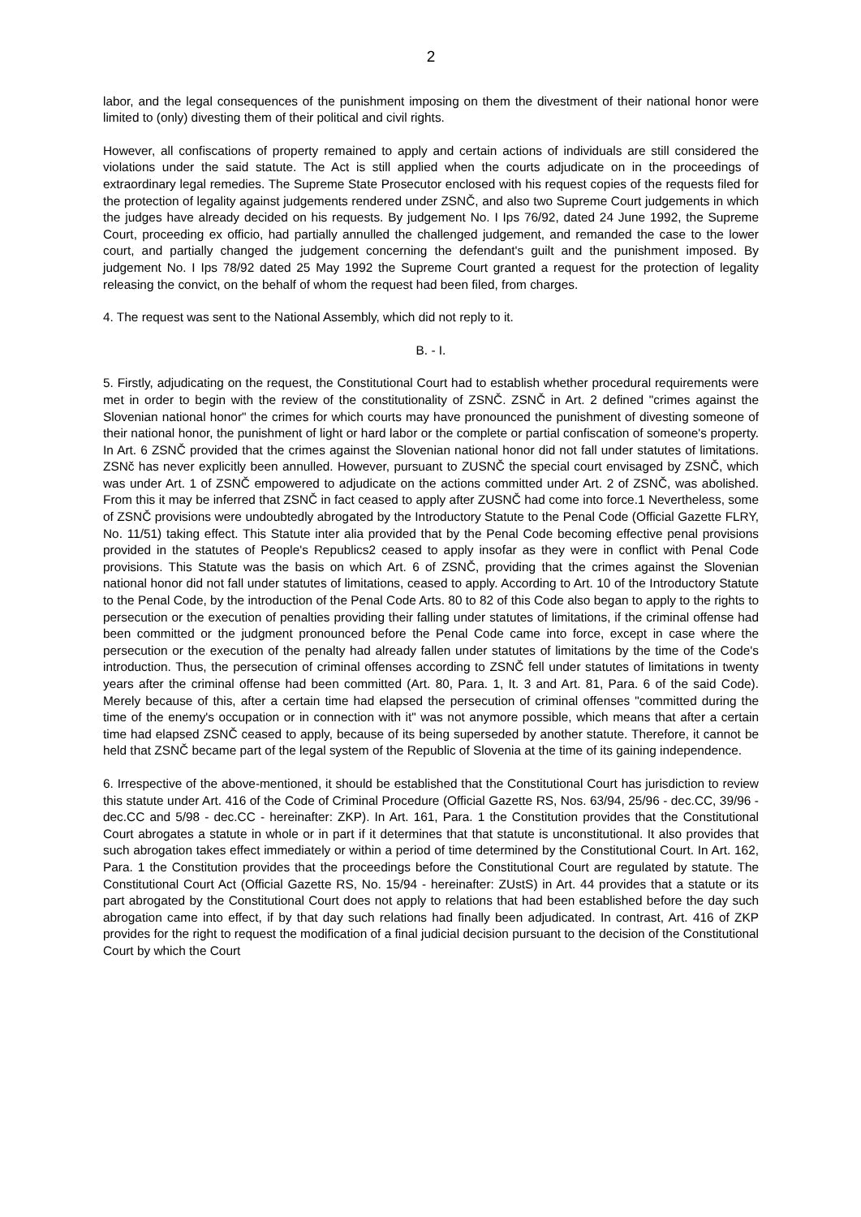2
labor, and the legal consequences of the punishment imposing on them the divestment of their national honor were limited to (only) divesting them of their political and civil rights.
However, all confiscations of property remained to apply and certain actions of individuals are still considered the violations under the said statute. The Act is still applied when the courts adjudicate on in the proceedings of extraordinary legal remedies. The Supreme State Prosecutor enclosed with his request copies of the requests filed for the protection of legality against judgements rendered under ZSNČ, and also two Supreme Court judgements in which the judges have already decided on his requests. By judgement No. I Ips 76/92, dated 24 June 1992, the Supreme Court, proceeding ex officio, had partially annulled the challenged judgement, and remanded the case to the lower court, and partially changed the judgement concerning the defendant's guilt and the punishment imposed. By judgement No. I Ips 78/92 dated 25 May 1992 the Supreme Court granted a request for the protection of legality releasing the convict, on the behalf of whom the request had been filed, from charges.
4. The request was sent to the National Assembly, which did not reply to it.
B. - I.
5. Firstly, adjudicating on the request, the Constitutional Court had to establish whether procedural requirements were met in order to begin with the review of the constitutionality of ZSNČ. ZSNČ in Art. 2 defined "crimes against the Slovenian national honor" the crimes for which courts may have pronounced the punishment of divesting someone of their national honor, the punishment of light or hard labor or the complete or partial confiscation of someone's property. In Art. 6 ZSNČ provided that the crimes against the Slovenian national honor did not fall under statutes of limitations. ZSNč has never explicitly been annulled. However, pursuant to ZUSNČ the special court envisaged by ZSNČ, which was under Art. 1 of ZSNČ empowered to adjudicate on the actions committed under Art. 2 of ZSNČ, was abolished. From this it may be inferred that ZSNČ in fact ceased to apply after ZUSNČ had come into force.1 Nevertheless, some of ZSNČ provisions were undoubtedly abrogated by the Introductory Statute to the Penal Code (Official Gazette FLRY, No. 11/51) taking effect. This Statute inter alia provided that by the Penal Code becoming effective penal provisions provided in the statutes of People's Republics2 ceased to apply insofar as they were in conflict with Penal Code provisions. This Statute was the basis on which Art. 6 of ZSNČ, providing that the crimes against the Slovenian national honor did not fall under statutes of limitations, ceased to apply. According to Art. 10 of the Introductory Statute to the Penal Code, by the introduction of the Penal Code Arts. 80 to 82 of this Code also began to apply to the rights to persecution or the execution of penalties providing their falling under statutes of limitations, if the criminal offense had been committed or the judgment pronounced before the Penal Code came into force, except in case where the persecution or the execution of the penalty had already fallen under statutes of limitations by the time of the Code's introduction. Thus, the persecution of criminal offenses according to ZSNČ fell under statutes of limitations in twenty years after the criminal offense had been committed (Art. 80, Para. 1, It. 3 and Art. 81, Para. 6 of the said Code). Merely because of this, after a certain time had elapsed the persecution of criminal offenses "committed during the time of the enemy's occupation or in connection with it" was not anymore possible, which means that after a certain time had elapsed ZSNČ ceased to apply, because of its being superseded by another statute. Therefore, it cannot be held that ZSNČ became part of the legal system of the Republic of Slovenia at the time of its gaining independence.
6. Irrespective of the above-mentioned, it should be established that the Constitutional Court has jurisdiction to review this statute under Art. 416 of the Code of Criminal Procedure (Official Gazette RS, Nos. 63/94, 25/96 - dec.CC, 39/96 - dec.CC and 5/98 - dec.CC - hereinafter: ZKP). In Art. 161, Para. 1 the Constitution provides that the Constitutional Court abrogates a statute in whole or in part if it determines that that statute is unconstitutional. It also provides that such abrogation takes effect immediately or within a period of time determined by the Constitutional Court. In Art. 162, Para. 1 the Constitution provides that the proceedings before the Constitutional Court are regulated by statute. The Constitutional Court Act (Official Gazette RS, No. 15/94 - hereinafter: ZUstS) in Art. 44 provides that a statute or its part abrogated by the Constitutional Court does not apply to relations that had been established before the day such abrogation came into effect, if by that day such relations had finally been adjudicated. In contrast, Art. 416 of ZKP provides for the right to request the modification of a final judicial decision pursuant to the decision of the Constitutional Court by which the Court